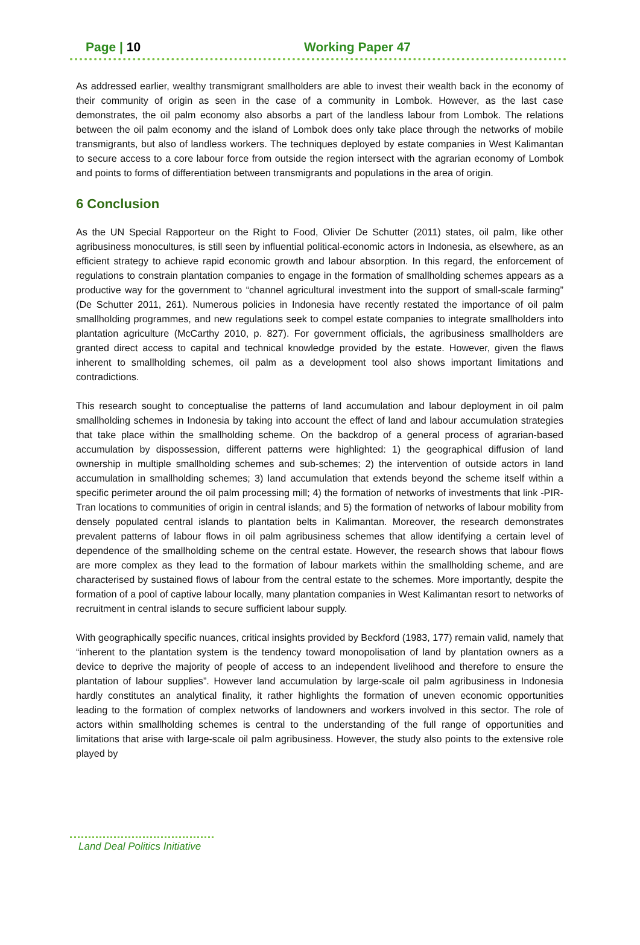Page | 10 Working Paper 47
As addressed earlier, wealthy transmigrant smallholders are able to invest their wealth back in the economy of their community of origin as seen in the case of a community in Lombok. However, as the last case demonstrates, the oil palm economy also absorbs a part of the landless labour from Lombok. The relations between the oil palm economy and the island of Lombok does only take place through the networks of mobile transmigrants, but also of landless workers. The techniques deployed by estate companies in West Kalimantan to secure access to a core labour force from outside the region intersect with the agrarian economy of Lombok and points to forms of differentiation between transmigrants and populations in the area of origin.
6 Conclusion
As the UN Special Rapporteur on the Right to Food, Olivier De Schutter (2011) states, oil palm, like other agribusiness monocultures, is still seen by influential political-economic actors in Indonesia, as elsewhere, as an efficient strategy to achieve rapid economic growth and labour absorption. In this regard, the enforcement of regulations to constrain plantation companies to engage in the formation of smallholding schemes appears as a productive way for the government to “channel agricultural investment into the support of small-scale farming” (De Schutter 2011, 261). Numerous policies in Indonesia have recently restated the importance of oil palm smallholding programmes, and new regulations seek to compel estate companies to integrate smallholders into plantation agriculture (McCarthy 2010, p. 827). For government officials, the agribusiness smallholders are granted direct access to capital and technical knowledge provided by the estate. However, given the flaws inherent to smallholding schemes, oil palm as a development tool also shows important limitations and contradictions.
This research sought to conceptualise the patterns of land accumulation and labour deployment in oil palm smallholding schemes in Indonesia by taking into account the effect of land and labour accumulation strategies that take place within the smallholding scheme. On the backdrop of a general process of agrarian-based accumulation by dispossession, different patterns were highlighted: 1) the geographical diffusion of land ownership in multiple smallholding schemes and sub-schemes; 2) the intervention of outside actors in land accumulation in smallholding schemes; 3) land accumulation that extends beyond the scheme itself within a specific perimeter around the oil palm processing mill; 4) the formation of networks of investments that link -PIR-Tran locations to communities of origin in central islands; and 5) the formation of networks of labour mobility from densely populated central islands to plantation belts in Kalimantan. Moreover, the research demonstrates prevalent patterns of labour flows in oil palm agribusiness schemes that allow identifying a certain level of dependence of the smallholding scheme on the central estate. However, the research shows that labour flows are more complex as they lead to the formation of labour markets within the smallholding scheme, and are characterised by sustained flows of labour from the central estate to the schemes. More importantly, despite the formation of a pool of captive labour locally, many plantation companies in West Kalimantan resort to networks of recruitment in central islands to secure sufficient labour supply.
With geographically specific nuances, critical insights provided by Beckford (1983, 177) remain valid, namely that “inherent to the plantation system is the tendency toward monopolisation of land by plantation owners as a device to deprive the majority of people of access to an independent livelihood and therefore to ensure the plantation of labour supplies”. However land accumulation by large-scale oil palm agribusiness in Indonesia hardly constitutes an analytical finality, it rather highlights the formation of uneven economic opportunities leading to the formation of complex networks of landowners and workers involved in this sector. The role of actors within smallholding schemes is central to the understanding of the full range of opportunities and limitations that arise with large-scale oil palm agribusiness. However, the study also points to the extensive role played by
Land Deal Politics Initiative